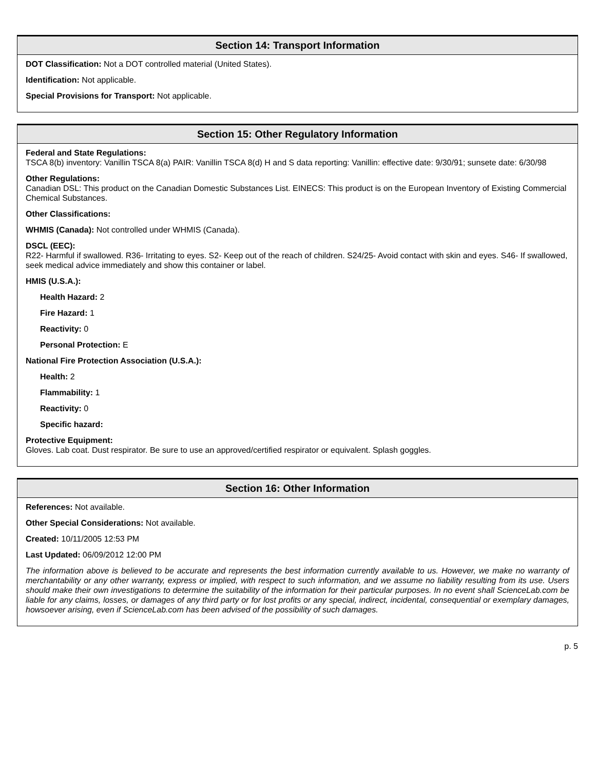Section 14: Transport Information
DOT Classification: Not a DOT controlled material (United States).
Identification: Not applicable.
Special Provisions for Transport: Not applicable.
Section 15: Other Regulatory Information
Federal and State Regulations:
TSCA 8(b) inventory: Vanillin TSCA 8(a) PAIR: Vanillin TSCA 8(d) H and S data reporting: Vanillin: effective date: 9/30/91; sunsete date: 6/30/98
Other Regulations:
Canadian DSL: This product on the Canadian Domestic Substances List. EINECS: This product is on the European Inventory of Existing Commercial Chemical Substances.
Other Classifications:
WHMIS (Canada): Not controlled under WHMIS (Canada).
DSCL (EEC):
R22- Harmful if swallowed. R36- Irritating to eyes. S2- Keep out of the reach of children. S24/25- Avoid contact with skin and eyes. S46- If swallowed, seek medical advice immediately and show this container or label.
HMIS (U.S.A.):
Health Hazard: 2
Fire Hazard: 1
Reactivity: 0
Personal Protection: E
National Fire Protection Association (U.S.A.):
Health: 2
Flammability: 1
Reactivity: 0
Specific hazard:
Protective Equipment:
Gloves. Lab coat. Dust respirator. Be sure to use an approved/certified respirator or equivalent. Splash goggles.
Section 16: Other Information
References: Not available.
Other Special Considerations: Not available.
Created: 10/11/2005 12:53 PM
Last Updated: 06/09/2012 12:00 PM
The information above is believed to be accurate and represents the best information currently available to us. However, we make no warranty of merchantability or any other warranty, express or implied, with respect to such information, and we assume no liability resulting from its use. Users should make their own investigations to determine the suitability of the information for their particular purposes. In no event shall ScienceLab.com be liable for any claims, losses, or damages of any third party or for lost profits or any special, indirect, incidental, consequential or exemplary damages, howsoever arising, even if ScienceLab.com has been advised of the possibility of such damages.
p. 5